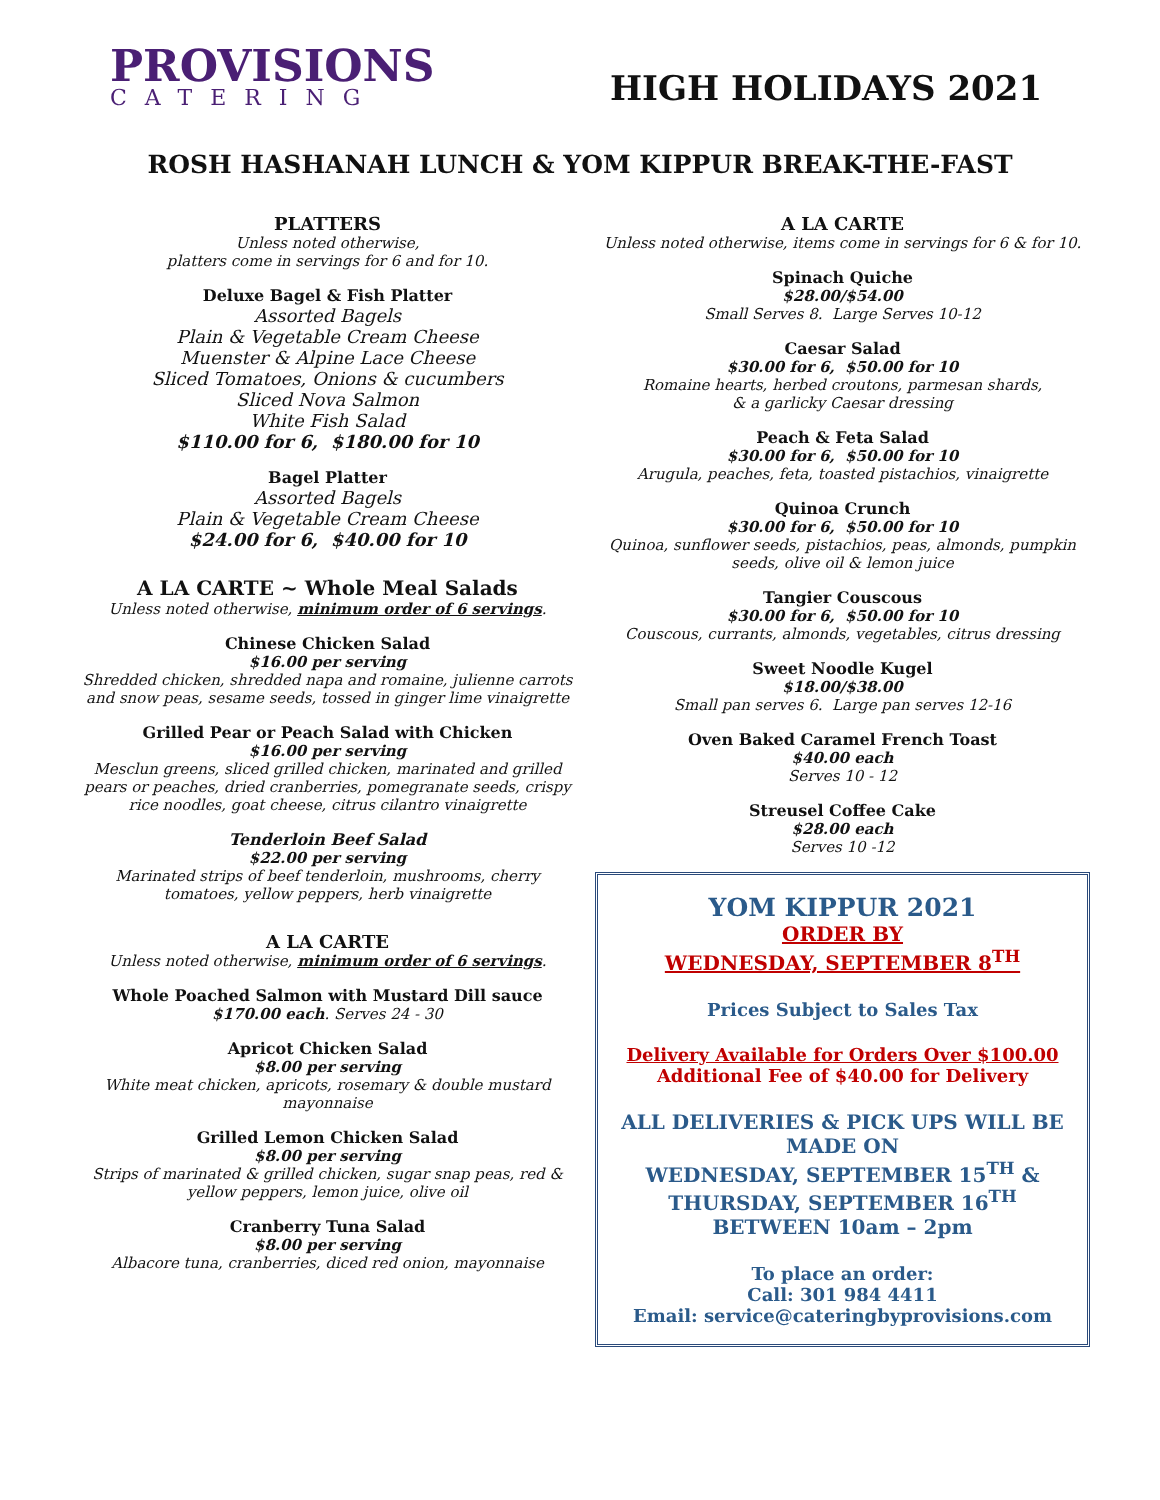PROVISIONS
CATERING
HIGH HOLIDAYS 2021
ROSH HASHANAH LUNCH & YOM KIPPUR BREAK-THE-FAST
PLATTERS
Unless noted otherwise,
platters come in servings for 6 and for 10.
Deluxe Bagel & Fish Platter
Assorted Bagels
Plain & Vegetable Cream Cheese
Muenster & Alpine Lace Cheese
Sliced Tomatoes, Onions & cucumbers
Sliced Nova Salmon
White Fish Salad
$110.00 for 6, $180.00 for 10
Bagel Platter
Assorted Bagels
Plain & Vegetable Cream Cheese
$24.00 for 6, $40.00 for 10
A LA CARTE ~ Whole Meal Salads
Unless noted otherwise, minimum order of 6 servings.
Chinese Chicken Salad
$16.00 per serving
Shredded chicken, shredded napa and romaine, julienne carrots and snow peas, sesame seeds, tossed in ginger lime vinaigrette
Grilled Pear or Peach Salad with Chicken
$16.00 per serving
Mesclun greens, sliced grilled chicken, marinated and grilled pears or peaches, dried cranberries, pomegranate seeds, crispy rice noodles, goat cheese, citrus cilantro vinaigrette
Tenderloin Beef Salad
$22.00 per serving
Marinated strips of beef tenderloin, mushrooms, cherry tomatoes, yellow peppers, herb vinaigrette
A LA CARTE
Unless noted otherwise, minimum order of 6 servings.
Whole Poached Salmon with Mustard Dill sauce
$170.00 each. Serves 24 - 30
Apricot Chicken Salad
$8.00 per serving
White meat chicken, apricots, rosemary & double mustard mayonnaise
Grilled Lemon Chicken Salad
$8.00 per serving
Strips of marinated & grilled chicken, sugar snap peas, red & yellow peppers, lemon juice, olive oil
Cranberry Tuna Salad
$8.00 per serving
Albacore tuna, cranberries, diced red onion, mayonnaise
A LA CARTE
Unless noted otherwise, items come in servings for 6 & for 10.
Spinach Quiche
$28.00/$54.00
Small Serves 8. Large Serves 10-12
Caesar Salad
$30.00 for 6, $50.00 for 10
Romaine hearts, herbed croutons, parmesan shards,
& a garlicky Caesar dressing
Peach & Feta Salad
$30.00 for 6, $50.00 for 10
Arugula, peaches, feta, toasted pistachios, vinaigrette
Quinoa Crunch
$30.00 for 6, $50.00 for 10
Quinoa, sunflower seeds, pistachios, peas, almonds, pumpkin seeds, olive oil & lemon juice
Tangier Couscous
$30.00 for 6, $50.00 for 10
Couscous, currants, almonds, vegetables, citrus dressing
Sweet Noodle Kugel
$18.00/$38.00
Small pan serves 6. Large pan serves 12-16
Oven Baked Caramel French Toast
$40.00 each
Serves 10 - 12
Streusel Coffee Cake
$28.00 each
Serves 10 -12
YOM KIPPUR 2021
ORDER BY
WEDNESDAY, SEPTEMBER 8<sup>TH</sup>
Prices Subject to Sales Tax
Delivery Available for Orders Over $100.00
Additional Fee of $40.00 for Delivery
ALL DELIVERIES & PICK UPS WILL BE MADE ON
WEDNESDAY, SEPTEMBER 15<sup>TH</sup> &
THURSDAY, SEPTEMBER 16<sup>TH</sup>
BETWEEN 10am – 2pm
To place an order:
Call: 301 984 4411
Email: service@cateringbyprovisions.com